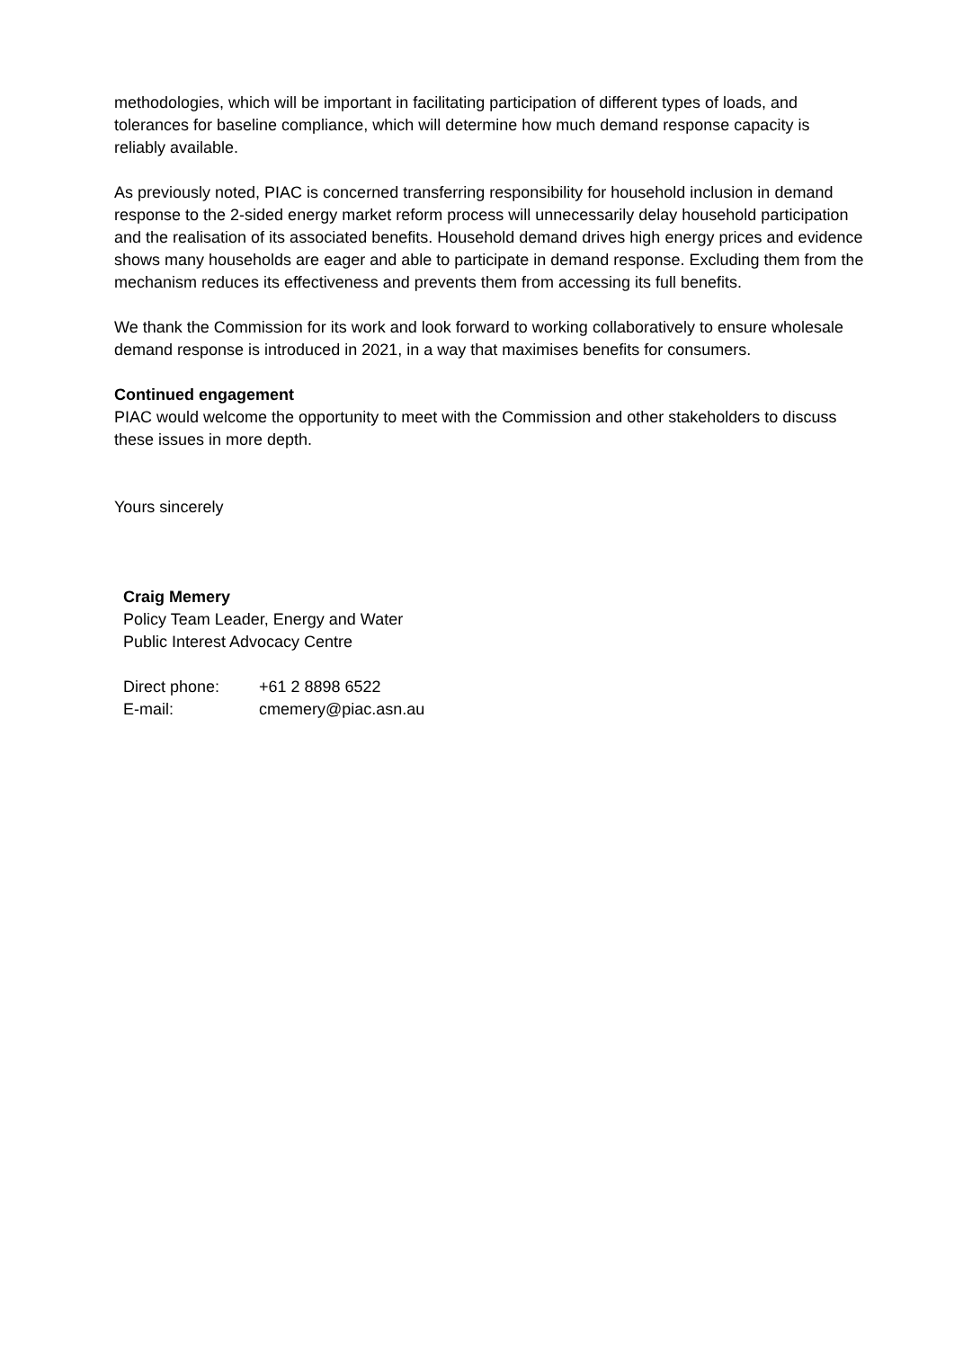methodologies, which will be important in facilitating participation of different types of loads, and tolerances for baseline compliance, which will determine how much demand response capacity is reliably available.
As previously noted, PIAC is concerned transferring responsibility for household inclusion in demand response to the 2-sided energy market reform process will unnecessarily delay household participation and the realisation of its associated benefits. Household demand drives high energy prices and evidence shows many households are eager and able to participate in demand response. Excluding them from the mechanism reduces its effectiveness and prevents them from accessing its full benefits.
We thank the Commission for its work and look forward to working collaboratively to ensure wholesale demand response is introduced in 2021, in a way that maximises benefits for consumers.
Continued engagement
PIAC would welcome the opportunity to meet with the Commission and other stakeholders to discuss these issues in more depth.
Yours sincerely
Craig Memery
Policy Team Leader, Energy and Water
Public Interest Advocacy Centre
Direct phone: +61 2 8898 6522
E-mail: cmemery@piac.asn.au